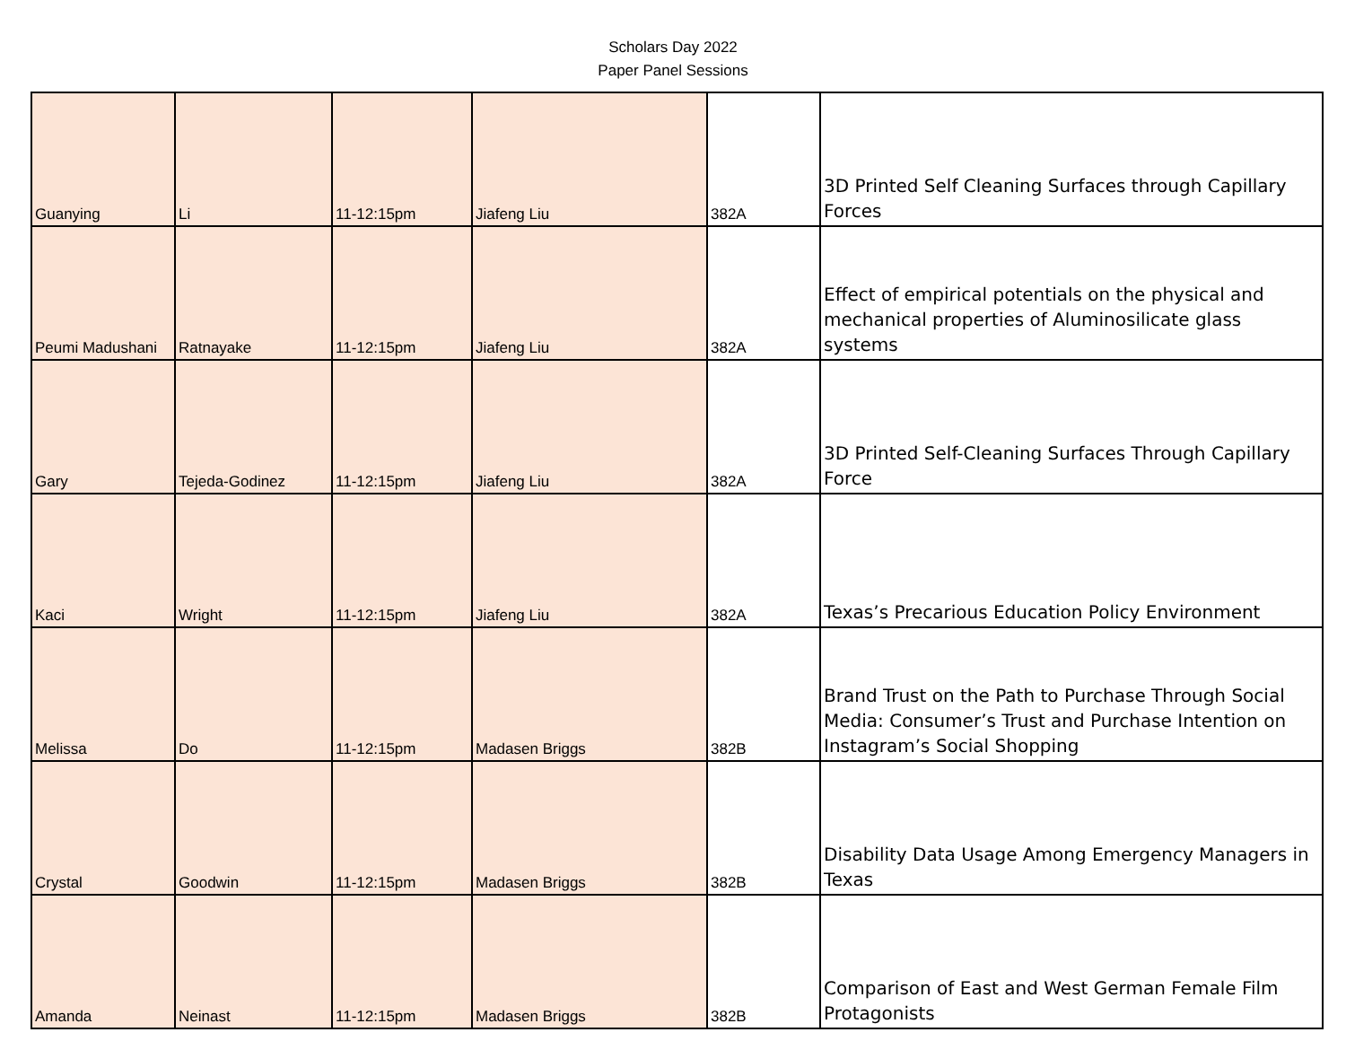Scholars Day 2022
Paper Panel Sessions
| Guanying | Li | 11-12:15pm | Jiafeng Liu | 382A | 3D Printed Self Cleaning Surfaces through Capillary Forces |
| Peumi Madushani | Ratnayake | 11-12:15pm | Jiafeng Liu | 382A | Effect of empirical potentials on the physical and mechanical properties of Aluminosilicate glass systems |
| Gary | Tejeda-Godinez | 11-12:15pm | Jiafeng Liu | 382A | 3D Printed Self-Cleaning Surfaces Through Capillary Force |
| Kaci | Wright | 11-12:15pm | Jiafeng Liu | 382A | Texas’s Precarious Education Policy Environment |
| Melissa | Do | 11-12:15pm | Madasen Briggs | 382B | Brand Trust on the Path to Purchase Through Social Media: Consumer’s Trust and Purchase Intention on Instagram’s Social Shopping |
| Crystal | Goodwin | 11-12:15pm | Madasen Briggs | 382B | Disability Data Usage Among Emergency Managers in Texas |
| Amanda | Neinast | 11-12:15pm | Madasen Briggs | 382B | Comparison of East and West German Female Film Protagonists |